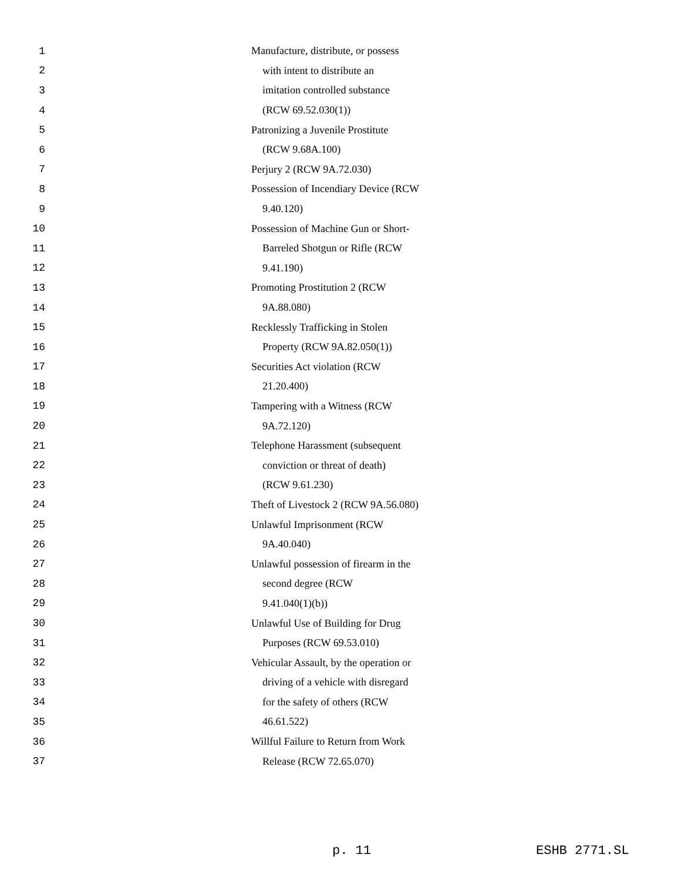1 Manufacture, distribute, or possess
2 with intent to distribute an
3 imitation controlled substance
4 (RCW 69.52.030(1))
5 Patronizing a Juvenile Prostitute
6 (RCW 9.68A.100)
7 Perjury 2 (RCW 9A.72.030)
8 Possession of Incendiary Device (RCW
9 9.40.120)
10 Possession of Machine Gun or Short-
11 Barreled Shotgun or Rifle (RCW
12 9.41.190)
13 Promoting Prostitution 2 (RCW
14 9A.88.080)
15 Recklessly Trafficking in Stolen
16 Property (RCW 9A.82.050(1))
17 Securities Act violation (RCW
18 21.20.400)
19 Tampering with a Witness (RCW
20 9A.72.120)
21 Telephone Harassment (subsequent
22 conviction or threat of death)
23 (RCW 9.61.230)
24 Theft of Livestock 2 (RCW 9A.56.080)
25 Unlawful Imprisonment (RCW
26 9A.40.040)
27 Unlawful possession of firearm in the
28 second degree (RCW
29 9.41.040(1)(b))
30 Unlawful Use of Building for Drug
31 Purposes (RCW 69.53.010)
32 Vehicular Assault, by the operation or
33 driving of a vehicle with disregard
34 for the safety of others (RCW
35 46.61.522)
36 Willful Failure to Return from Work
37 Release (RCW 72.65.070)
p. 11 ESHB 2771.SL